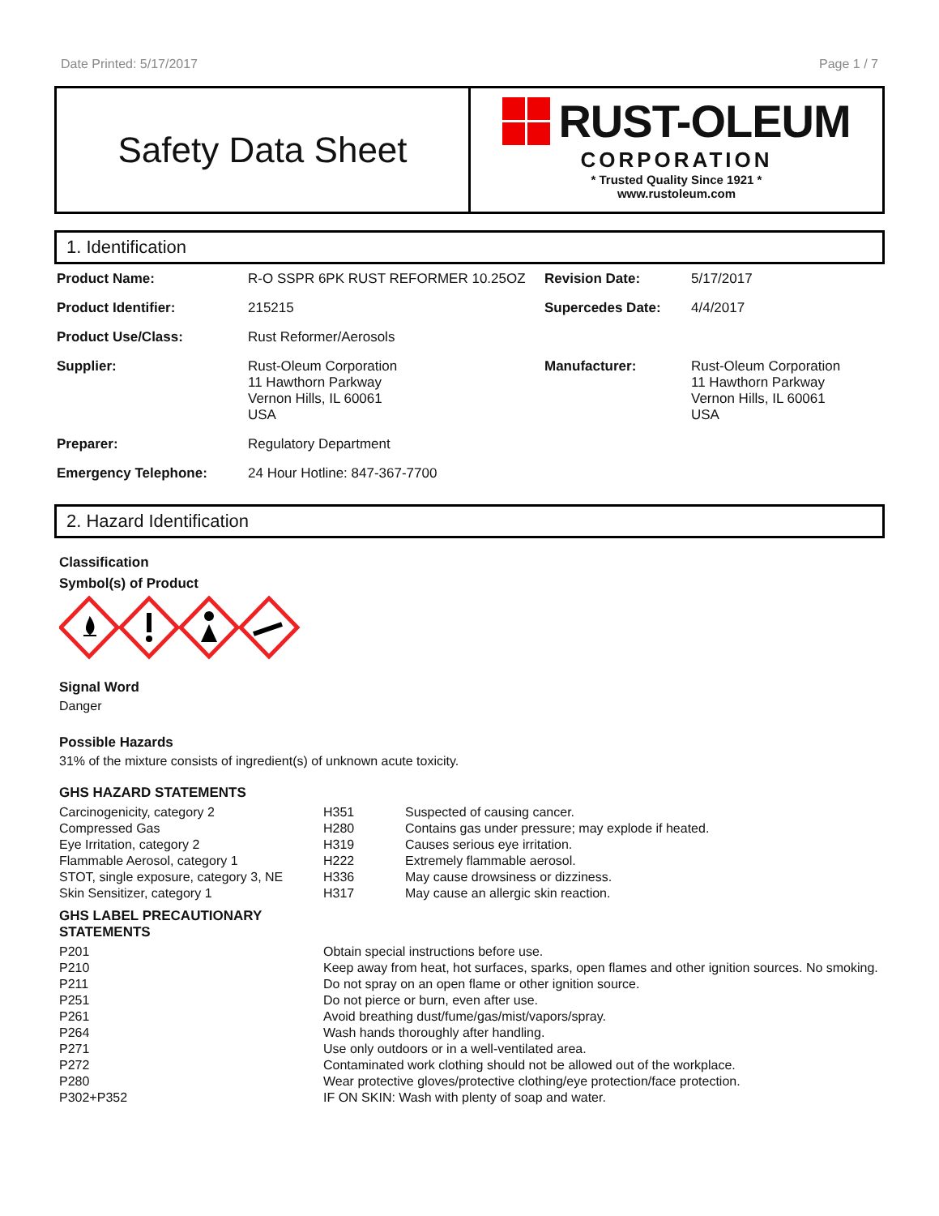Date Printed: 5/17/2017 Page 1 / 7
Safety Data Sheet
RUST-OLEUM
CORPORATION
* Trusted Quality Since 1921 *
www.rustoleum.com
1. Identification
| Product Name: | R-O SSPR 6PK RUST REFORMER 10.25OZ | Revision Date: | 5/17/2017 |
| Product Identifier: | 215215 | Supercedes Date: | 4/4/2017 |
| Product Use/Class: | Rust Reformer/Aerosols | | |
| Supplier: | Rust-Oleum Corporation 11 Hawthorn Parkway Vernon Hills, IL 60061 USA | Manufacturer: | Rust-Oleum Corporation 11 Hawthorn Parkway Vernon Hills, IL 60061 USA |
| Preparer: | Regulatory Department | | |
| Emergency Telephone: | 24 Hour Hotline: 847-367-7700 | | |
2. Hazard Identification
Classification
Symbol(s) of Product
Signal Word
Danger
Possible Hazards
31% of the mixture consists of ingredient(s) of unknown acute toxicity.
GHS HAZARD STATEMENTS
| Carcinogenicity, category 2 | H351 | Suspected of causing cancer. |
| Compressed Gas | H280 | Contains gas under pressure; may explode if heated. |
| Eye Irritation, category 2 | H319 | Causes serious eye irritation. |
| Flammable Aerosol, category 1 | H222 | Extremely flammable aerosol. |
| STOT, single exposure, category 3, NE | H336 | May cause drowsiness or dizziness. |
| Skin Sensitizer, category 1 | H317 | May cause an allergic skin reaction. |
GHS LABEL PRECAUTIONARY
STATEMENTS
| P201 | Obtain special instructions before use. |
| P210 | Keep away from heat, hot surfaces, sparks, open flames and other ignition sources. No smoking. |
| P211 | Do not spray on an open flame or other ignition source. |
| P251 | Do not pierce or burn, even after use. |
| P261 | Avoid breathing dust/fume/gas/mist/vapors/spray. |
| P264 | Wash hands thoroughly after handling. |
| P271 | Use only outdoors or in a well-ventilated area. |
| P272 | Contaminated work clothing should not be allowed out of the workplace. |
| P280 | Wear protective gloves/protective clothing/eye protection/face protection. |
| P302+P352 | IF ON SKIN: Wash with plenty of soap and water. |